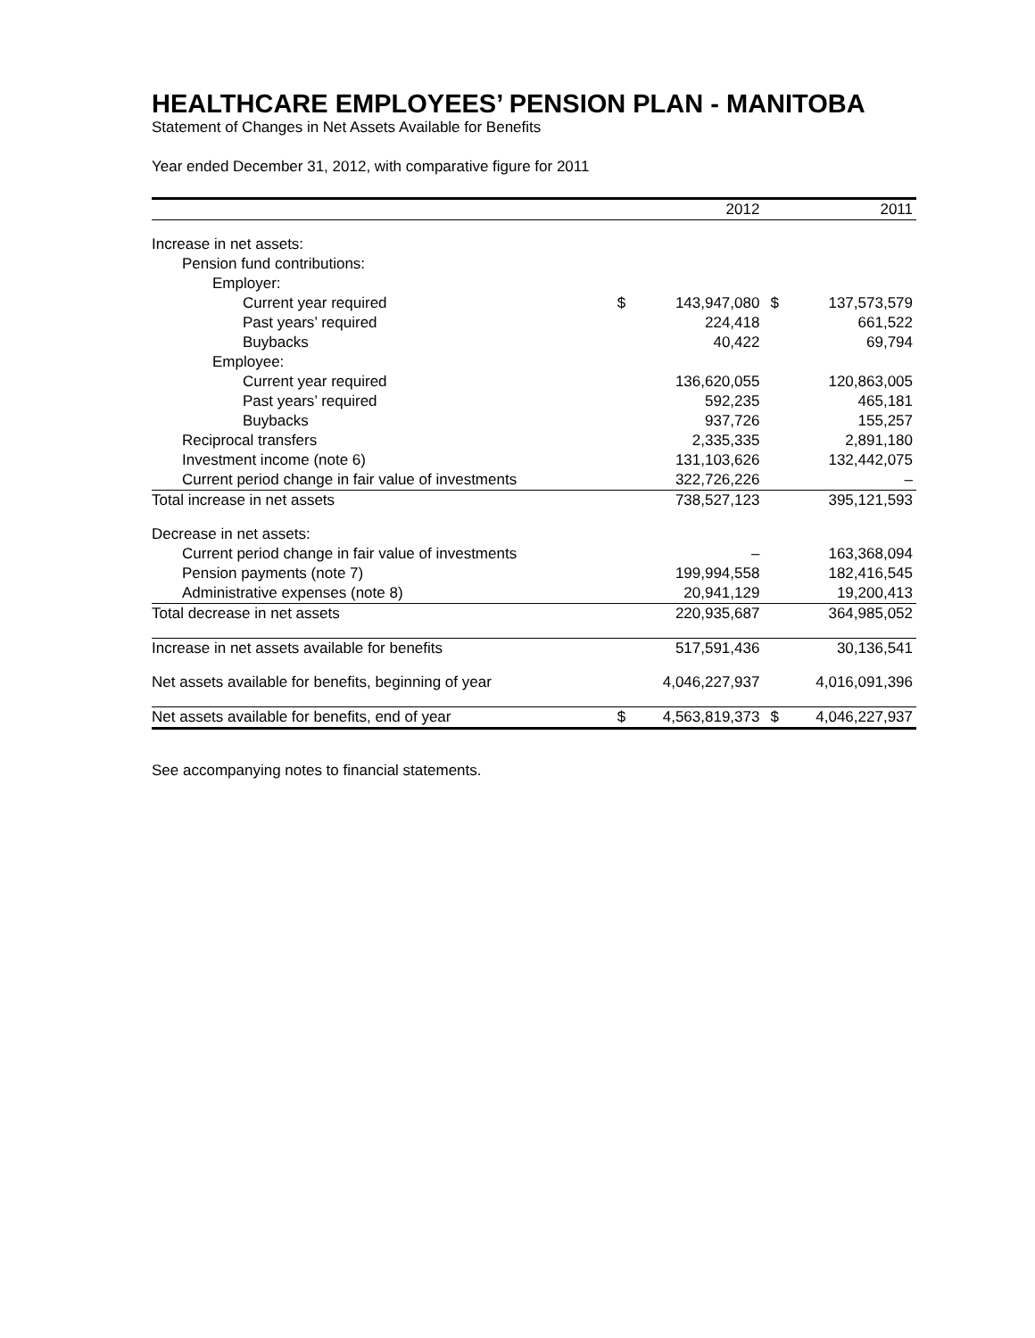HEALTHCARE EMPLOYEES’ PENSION PLAN - MANITOBA
Statement of Changes in Net Assets Available for Benefits
Year ended December 31, 2012, with comparative figure for 2011
| | | 2012 | | 2011 |
| Increase in net assets: | | | | |
| Pension fund contributions: | | | | |
| Employer: | | | | |
| Current year required | $ | 143,947,080 | $ | 137,573,579 |
| Past years’ required | | 224,418 | | 661,522 |
| Buybacks | | 40,422 | | 69,794 |
| Employee: | | | | |
| Current year required | | 136,620,055 | | 120,863,005 |
| Past years’ required | | 592,235 | | 465,181 |
| Buybacks | | 937,726 | | 155,257 |
| Reciprocal transfers | | 2,335,335 | | 2,891,180 |
| Investment income (note 6) | | 131,103,626 | | 132,442,075 |
| Current period change in fair value of investments | | 322,726,226 | | – |
| Total increase in net assets | | 738,527,123 | | 395,121,593 |
| Decrease in net assets: | | | | |
| Current period change in fair value of investments | | – | | 163,368,094 |
| Pension payments (note 7) | | 199,994,558 | | 182,416,545 |
| Administrative expenses (note 8) | | 20,941,129 | | 19,200,413 |
| Total decrease in net assets | | 220,935,687 | | 364,985,052 |
| Increase in net assets available for benefits | | 517,591,436 | | 30,136,541 |
| Net assets available for benefits, beginning of year | | 4,046,227,937 | | 4,016,091,396 |
| Net assets available for benefits, end of year | $ | 4,563,819,373 | $ | 4,046,227,937 |
See accompanying notes to financial statements.